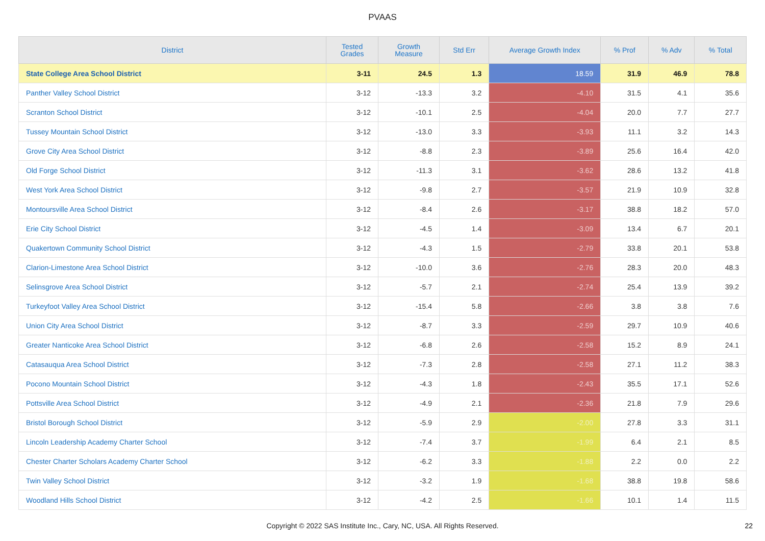PVAAS
| District | Tested Grades | Growth Measure | Std Err | Average Growth Index | % Prof | % Adv | % Total |
| --- | --- | --- | --- | --- | --- | --- | --- |
| State College Area School District | 3-11 | 24.5 | 1.3 | 18.59 | 31.9 | 46.9 | 78.8 |
| Panther Valley School District | 3-12 | -13.3 | 3.2 | -4.10 | 31.5 | 4.1 | 35.6 |
| Scranton School District | 3-12 | -10.1 | 2.5 | -4.04 | 20.0 | 7.7 | 27.7 |
| Tussey Mountain School District | 3-12 | -13.0 | 3.3 | -3.93 | 11.1 | 3.2 | 14.3 |
| Grove City Area School District | 3-12 | -8.8 | 2.3 | -3.89 | 25.6 | 16.4 | 42.0 |
| Old Forge School District | 3-12 | -11.3 | 3.1 | -3.62 | 28.6 | 13.2 | 41.8 |
| West York Area School District | 3-12 | -9.8 | 2.7 | -3.57 | 21.9 | 10.9 | 32.8 |
| Montoursville Area School District | 3-12 | -8.4 | 2.6 | -3.17 | 38.8 | 18.2 | 57.0 |
| Erie City School District | 3-12 | -4.5 | 1.4 | -3.09 | 13.4 | 6.7 | 20.1 |
| Quakertown Community School District | 3-12 | -4.3 | 1.5 | -2.79 | 33.8 | 20.1 | 53.8 |
| Clarion-Limestone Area School District | 3-12 | -10.0 | 3.6 | -2.76 | 28.3 | 20.0 | 48.3 |
| Selinsgrove Area School District | 3-12 | -5.7 | 2.1 | -2.74 | 25.4 | 13.9 | 39.2 |
| Turkeyfoot Valley Area School District | 3-12 | -15.4 | 5.8 | -2.66 | 3.8 | 3.8 | 7.6 |
| Union City Area School District | 3-12 | -8.7 | 3.3 | -2.59 | 29.7 | 10.9 | 40.6 |
| Greater Nanticoke Area School District | 3-12 | -6.8 | 2.6 | -2.58 | 15.2 | 8.9 | 24.1 |
| Catasauqua Area School District | 3-12 | -7.3 | 2.8 | -2.58 | 27.1 | 11.2 | 38.3 |
| Pocono Mountain School District | 3-12 | -4.3 | 1.8 | -2.43 | 35.5 | 17.1 | 52.6 |
| Pottsville Area School District | 3-12 | -4.9 | 2.1 | -2.36 | 21.8 | 7.9 | 29.6 |
| Bristol Borough School District | 3-12 | -5.9 | 2.9 | -2.00 | 27.8 | 3.3 | 31.1 |
| Lincoln Leadership Academy Charter School | 3-12 | -7.4 | 3.7 | -1.99 | 6.4 | 2.1 | 8.5 |
| Chester Charter Scholars Academy Charter School | 3-12 | -6.2 | 3.3 | -1.88 | 2.2 | 0.0 | 2.2 |
| Twin Valley School District | 3-12 | -3.2 | 1.9 | -1.68 | 38.8 | 19.8 | 58.6 |
| Woodland Hills School District | 3-12 | -4.2 | 2.5 | -1.66 | 10.1 | 1.4 | 11.5 |
Copyright © 2022 SAS Institute Inc., Cary, NC, USA. All Rights Reserved. 22